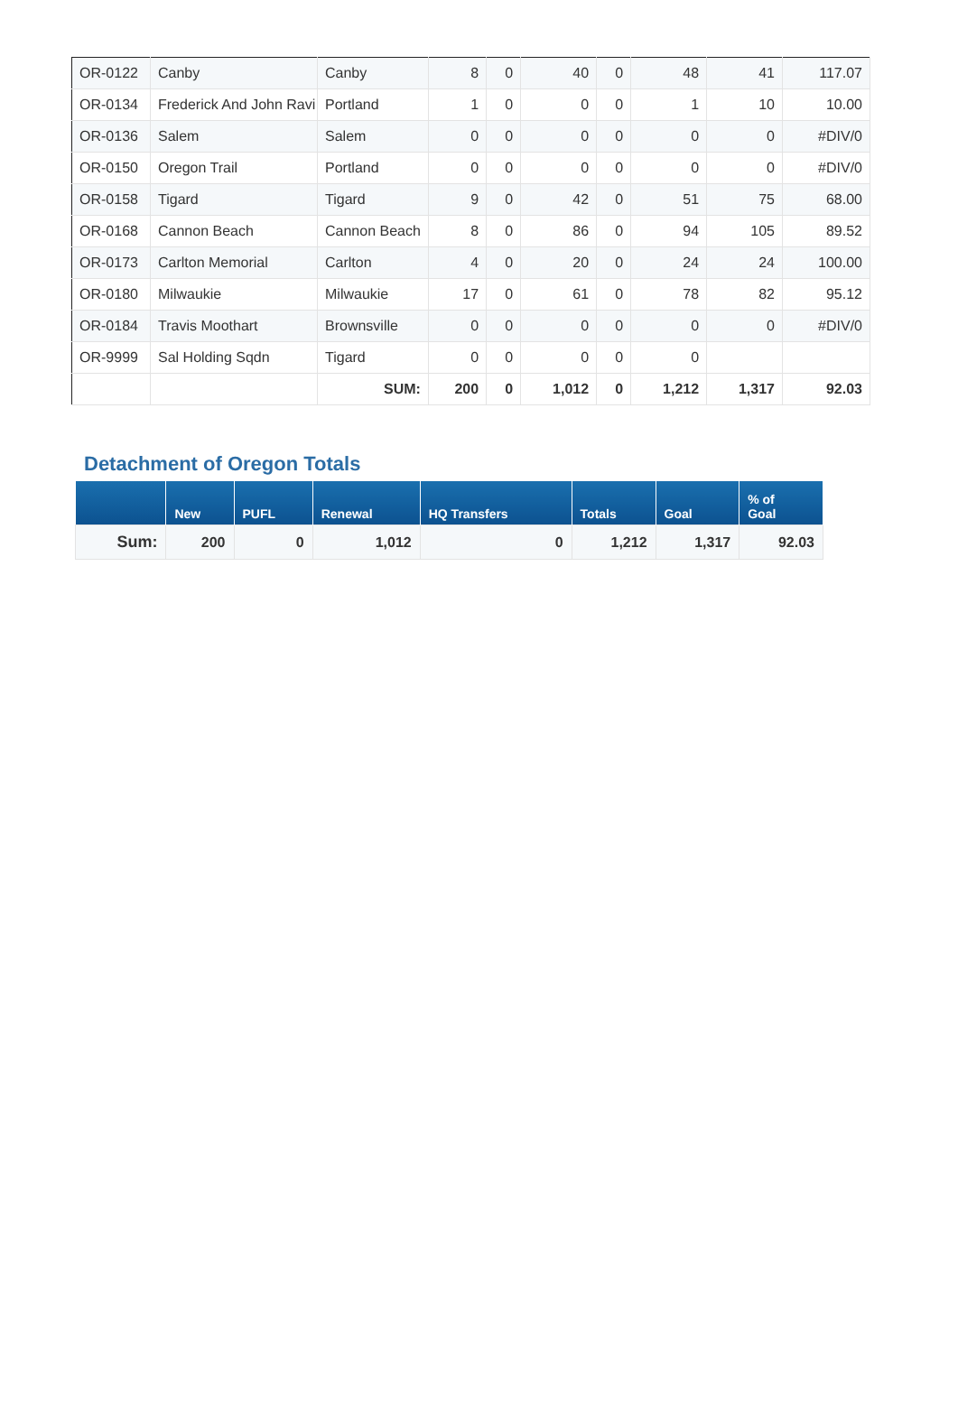| OR-0122 | Canby | Canby | 8 | 0 | 40 | 0 | 48 | 41 | 117.07 |
| OR-0134 | Frederick And John Ravi | Portland | 1 | 0 | 0 | 0 | 1 | 10 | 10.00 |
| OR-0136 | Salem | Salem | 0 | 0 | 0 | 0 | 0 | 0 | #DIV/0 |
| OR-0150 | Oregon Trail | Portland | 0 | 0 | 0 | 0 | 0 | 0 | #DIV/0 |
| OR-0158 | Tigard | Tigard | 9 | 0 | 42 | 0 | 51 | 75 | 68.00 |
| OR-0168 | Cannon Beach | Cannon Beach | 8 | 0 | 86 | 0 | 94 | 105 | 89.52 |
| OR-0173 | Carlton Memorial | Carlton | 4 | 0 | 20 | 0 | 24 | 24 | 100.00 |
| OR-0180 | Milwaukie | Milwaukie | 17 | 0 | 61 | 0 | 78 | 82 | 95.12 |
| OR-0184 | Travis Moothart | Brownsville | 0 | 0 | 0 | 0 | 0 | 0 | #DIV/0 |
| OR-9999 | Sal Holding Sqdn | Tigard | 0 | 0 | 0 | 0 | 0 | | |
| | | SUM: | 200 | 0 | 1,012 | 0 | 1,212 | 1,317 | 92.03 |
Detachment of Oregon Totals
| | New | PUFL | Renewal | HQ Transfers | Totals | Goal | % of Goal |
| --- | --- | --- | --- | --- | --- | --- | --- |
| Sum: | 200 | 0 | 1,012 | 0 | 1,212 | 1,317 | 92.03 |